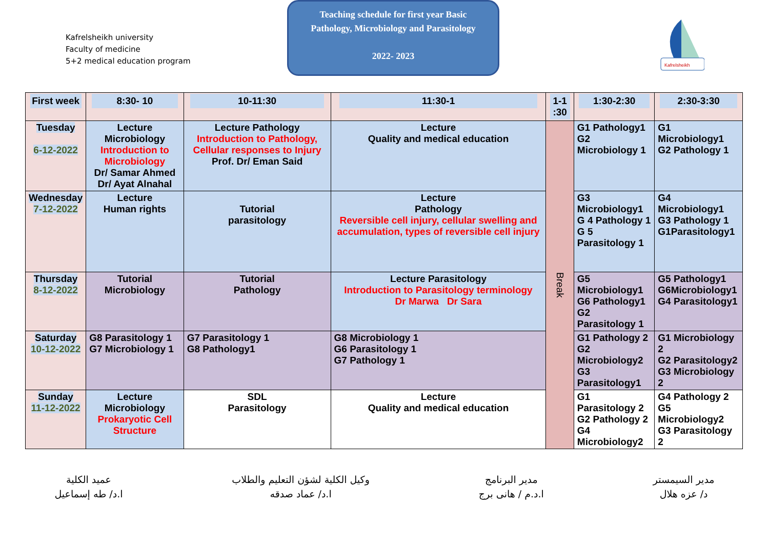Kafrelsheikh university
Faculty of medicine
5+2 medical education program
Teaching schedule for first year Basic
Pathology, Microbiology and Parasitology
2022- 2023
Kafrelsheikh
| First week | 8:30- 10 | 10-11:30 | 11:30-1 | 1-1 :30 | 1:30-2:30 | 2:30-3:30 |
| --- | --- | --- | --- | --- | --- | --- |
| Tuesday 6-12-2022 | Lecture Microbiology Introduction to Microbiology Dr/ Samar Ahmed Dr/ Ayat Alnahal | Lecture Pathology Introduction to Pathology, Cellular responses to Injury Prof. Dr/ Eman Said | Lecture Quality and medical education | Break | G1 Pathology1 G2 Microbiology 1 | G1 Microbiology1 G2 Pathology 1 |
| Wednesday 7-12-2022 | Lecture Human rights | Tutorial parasitology | Lecture Pathology Reversible cell injury, cellular swelling and accumulation, types of reversible cell injury | | G3 Microbiology1 G 4 Pathology 1 G 5 Parasitology 1 | G4 Microbiology1 G3 Pathology 1 G1Parasitology1 |
| Thursday 8-12-2022 | Tutorial Microbiology | Tutorial Pathology | Lecture Parasitology Introduction to Parasitology terminology Dr Marwa Dr Sara | | G5 Microbiology1 G6 Pathology1 G2 Parasitology 1 | G5 Pathology1 G6Microbiology1 G4 Parasitology1 |
| Saturday 10-12-2022 | G8 Parasitology 1 G7 Microbiology 1 | G7 Parasitology 1 G8 Pathology1 | G8 Microbiology 1 G6 Parasitology 1 G7 Pathology 1 | | G1 Pathology 2 G2 Microbiology2 G3 Parasitology1 | G1 Microbiology 2 G2 Parasitology2 G3 Microbiology 2 |
| Sunday 11-12-2022 | Lecture Microbiology Prokaryotic Cell Structure | SDL Parasitology | Lecture Quality and medical education | | G1 Parasitology 2 G2 Pathology 2 G4 Microbiology2 | G4 Pathology 2 G5 Microbiology2 G3 Parasitology 2 |
مدير السيمستر
د/ عزه هلال
مدير البرنامج
ا.د.م / هانى برج
وكيل الكلية لشؤن التعليم والطلاب
ا.د/ عماد صدقه
عميد الكلية
ا.د/ طه إسماعيل